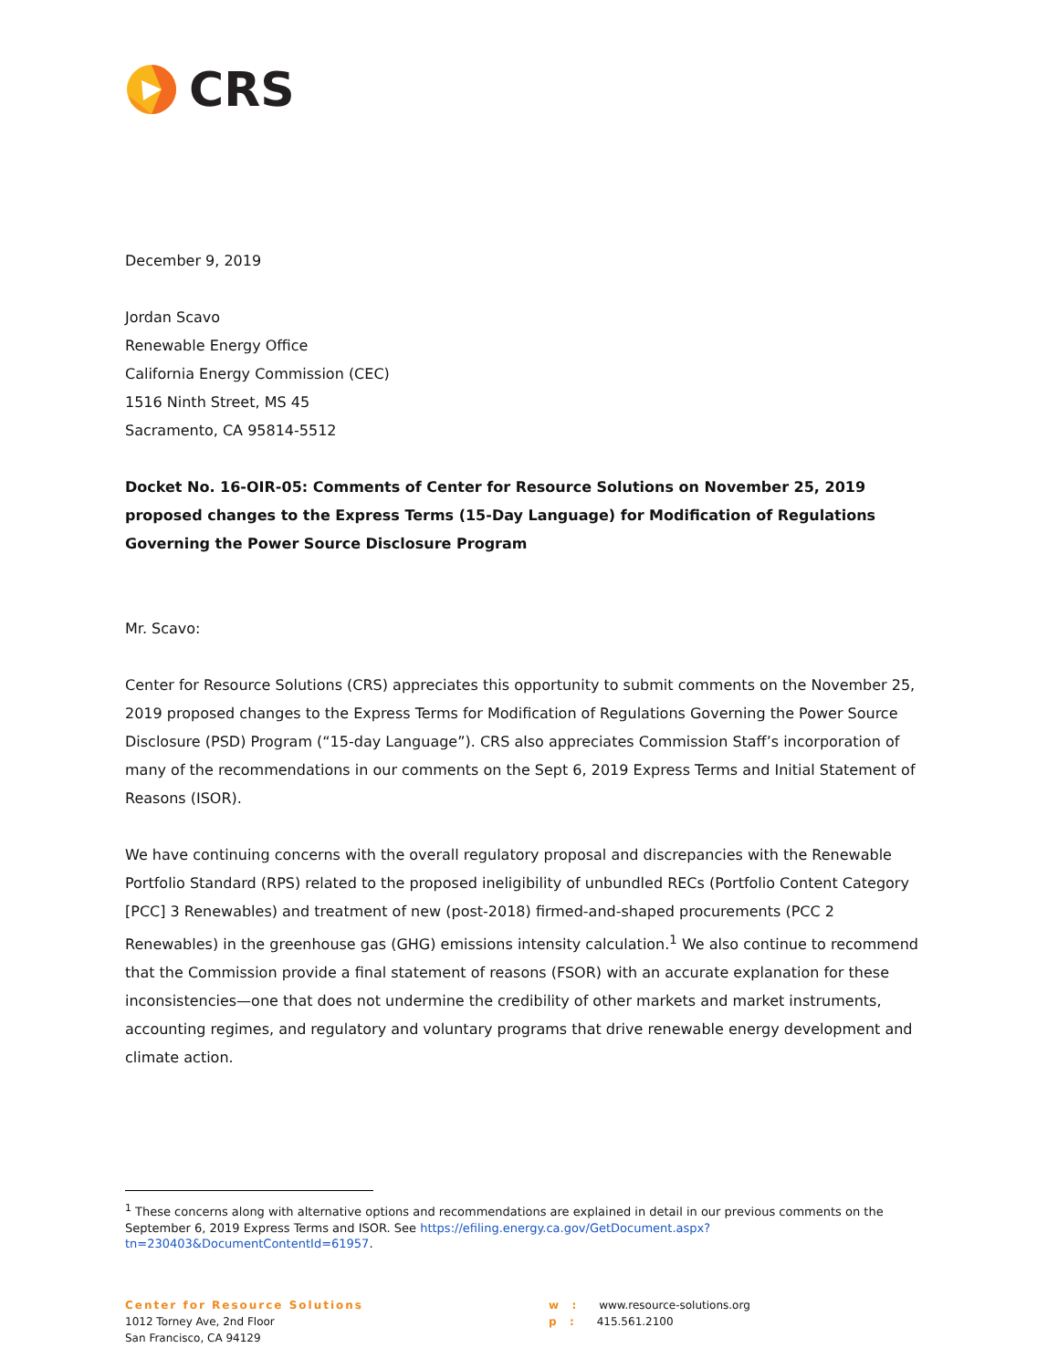CRS
December 9, 2019
Jordan Scavo
Renewable Energy Office
California Energy Commission (CEC)
1516 Ninth Street, MS 45
Sacramento, CA 95814-5512
Docket No. 16-OIR-05: Comments of Center for Resource Solutions on November 25, 2019 proposed changes to the Express Terms (15-Day Language) for Modification of Regulations Governing the Power Source Disclosure Program
Mr. Scavo:
Center for Resource Solutions (CRS) appreciates this opportunity to submit comments on the November 25, 2019 proposed changes to the Express Terms for Modification of Regulations Governing the Power Source Disclosure (PSD) Program (“15-day Language”). CRS also appreciates Commission Staff’s incorporation of many of the recommendations in our comments on the Sept 6, 2019 Express Terms and Initial Statement of Reasons (ISOR).
We have continuing concerns with the overall regulatory proposal and discrepancies with the Renewable Portfolio Standard (RPS) related to the proposed ineligibility of unbundled RECs (Portfolio Content Category [PCC] 3 Renewables) and treatment of new (post-2018) firmed-and-shaped procurements (PCC 2 Renewables) in the greenhouse gas (GHG) emissions intensity calculation.<sup>1</sup> We also continue to recommend that the Commission provide a final statement of reasons (FSOR) with an accurate explanation for these inconsistencies—one that does not undermine the credibility of other markets and market instruments, accounting regimes, and regulatory and voluntary programs that drive renewable energy development and climate action.
<sup>1</sup> These concerns along with alternative options and recommendations are explained in detail in our previous comments on the September 6, 2019 Express Terms and ISOR. See https://efiling.energy.ca.gov/GetDocument.aspx?tn=230403&DocumentContentId=61957.
Center for Resource Solutions
1012 Torney Ave, 2nd Floor
San Francisco, CA 94129
w : www.resource-solutions.org
p : 415.561.2100